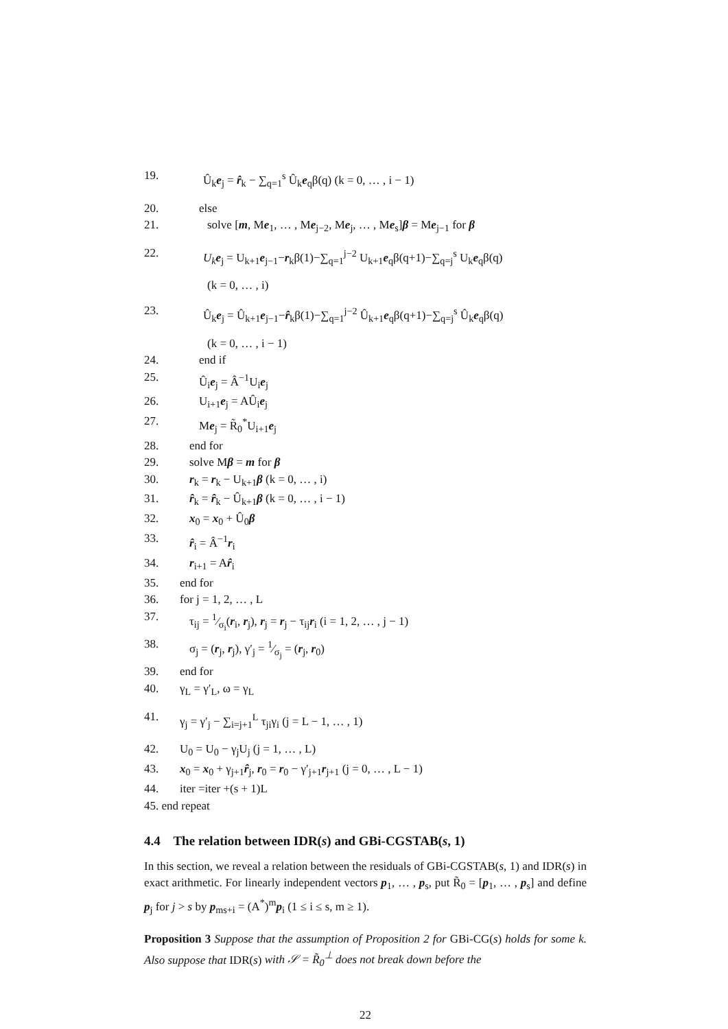19. Û<sub>k</sub>e<sub>j</sub> = r̂<sub>k</sub> − ∑<sub>q=1</sub><sup>s</sup> Û<sub>k</sub>e<sub>q</sub>β(q) (k = 0, … , i − 1)
20. else
21. solve [m, Me<sub>1</sub>, … , Me<sub>j−2</sub>, Me<sub>j</sub>, … , Me<sub>s</sub>]β = Me<sub>j−1</sub> for β
22. U<sub>k</sub> e<sub>j</sub> = U<sub>k+1</sub>e<sub>j−1</sub>−r<sub>k</sub>β(1)−∑<sub>q=1</sub><sup>j−2</sup> U<sub>k+1</sub>e<sub>q</sub>β(q+1)−∑<sub>q=j</sub><sup>s</sup> U<sub>k</sub>e<sub>q</sub>β(q)
(k = 0, … , i)
23. Û<sub>k</sub>e<sub>j</sub> = Û<sub>k+1</sub>e<sub>j−1</sub>−r̂<sub>k</sub>β(1)−∑<sub>q=1</sub><sup>j−2</sup> Û<sub>k+1</sub>e<sub>q</sub>β(q+1)−∑<sub>q=j</sub><sup>s</sup> Û<sub>k</sub>e<sub>q</sub>β(q)
(k = 0, … , i − 1)
24. end if
25. Û<sub>i</sub>e<sub>j</sub> = Â<sup>−1</sup>U<sub>i</sub>e<sub>j</sub>
26. U<sub>i+1</sub>e<sub>j</sub> = AÛ<sub>i</sub>e<sub>j</sub>
27. Me<sub>j</sub> = R̃<sub>0</sub><sup>*</sup>U<sub>i+1</sub>e<sub>j</sub>
28. end for
29. solve Mβ = m for β
30. r<sub>k</sub> = r<sub>k</sub> − U<sub>k+1</sub>β (k = 0, … , i)
31. r̂<sub>k</sub> = r̂<sub>k</sub> − Û<sub>k+1</sub>β (k = 0, … , i − 1)
32. x<sub>0</sub> = x<sub>0</sub> + Û<sub>0</sub>β
33. r̂<sub>i</sub> = Â<sup>−1</sup>r<sub>i</sub>
34. r<sub>i+1</sub> = Ar̂<sub>i</sub>
35. end for
36. for j = 1, 2, … , L
37. τ<sub>ij</sub> = 1⁄σ<sub>i</sub>(r<sub>i</sub>, r<sub>j</sub>), r<sub>j</sub> = r<sub>j</sub> − τ<sub>ij</sub>r<sub>i</sub> (i = 1, 2, … , j − 1)
38. σ<sub>j</sub> = (r<sub>j</sub>, r<sub>j</sub>), γ′<sub>j</sub> = 1⁄σ<sub>j</sub> = (r<sub>j</sub>, r<sub>0</sub>)
39. end for
40. γ<sub>L</sub> = γ′<sub>L</sub>, ω = γ<sub>L</sub>
41. γ<sub>j</sub> = γ′<sub>j</sub> − ∑<sub>i=j+1</sub><sup>L</sup> τ<sub>ji</sub>γ<sub>i</sub> (j = L − 1, … , 1)
42. U<sub>0</sub> = U<sub>0</sub> − γ<sub>j</sub>U<sub>j</sub> (j = 1, … , L)
43. x<sub>0</sub> = x<sub>0</sub> + γ<sub>j+1</sub>r̂<sub>j</sub>, r<sub>0</sub> = r<sub>0</sub> − γ′<sub>j+1</sub>r<sub>j+1</sub> (j = 0, … , L − 1)
44. iter =iter +(s + 1)L
45. end repeat
4.4 The relation between IDR(s) and GBi-CGSTAB(s, 1)
In this section, we reveal a relation between the residuals of GBi-CGSTAB(s, 1) and IDR(s) in exact arithmetic. For linearly independent vectors p<sub>1</sub>, … , p<sub>s</sub>, put R̃<sub>0</sub> = [p<sub>1</sub>, … , p<sub>s</sub>] and define p<sub>j</sub> for j > s by p<sub>ms+i</sub> = (A<sup>*</sup>)<sup>m</sup>p<sub>i</sub> (1 ≤ i ≤ s, m ≥ 1).
Proposition 3 Suppose that the assumption of Proposition 2 for GBi-CG(s) holds for some k. Also suppose that IDR(s) with 𝒮 = R̃<sub>0</sub><sup>⊥</sup> does not break down before the
22